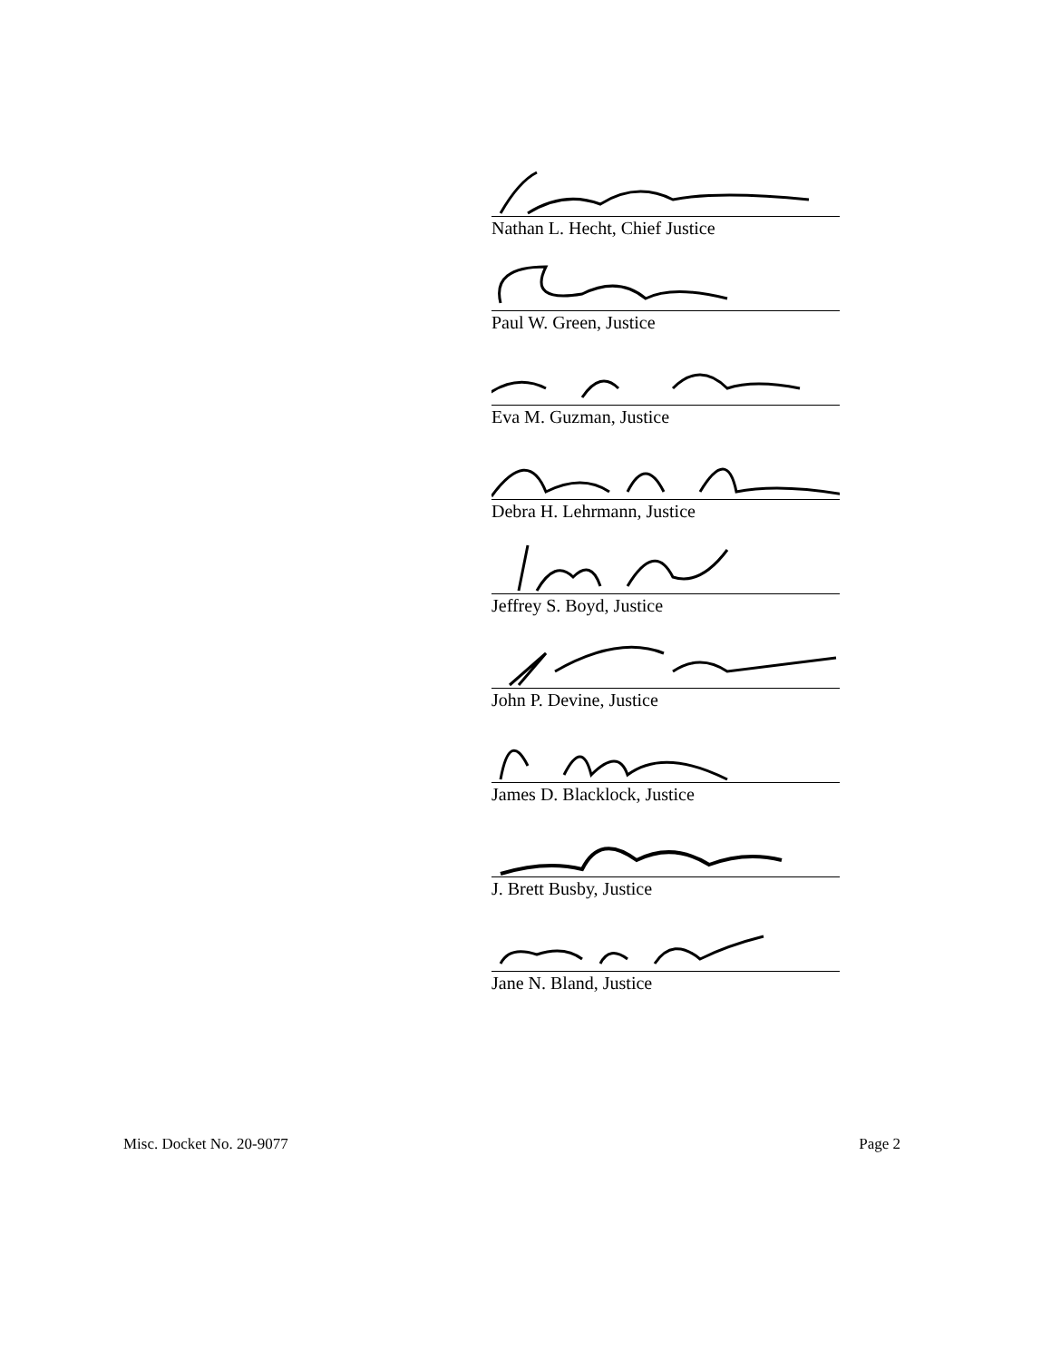Nathan L. Hecht, Chief Justice
Paul W. Green, Justice
Eva M. Guzman, Justice
Debra H. Lehrmann, Justice
Jeffrey S. Boyd, Justice
John P. Devine, Justice
James D. Blacklock, Justice
J. Brett Busby, Justice
Jane N. Bland, Justice
Misc. Docket No. 20-9077 Page 2